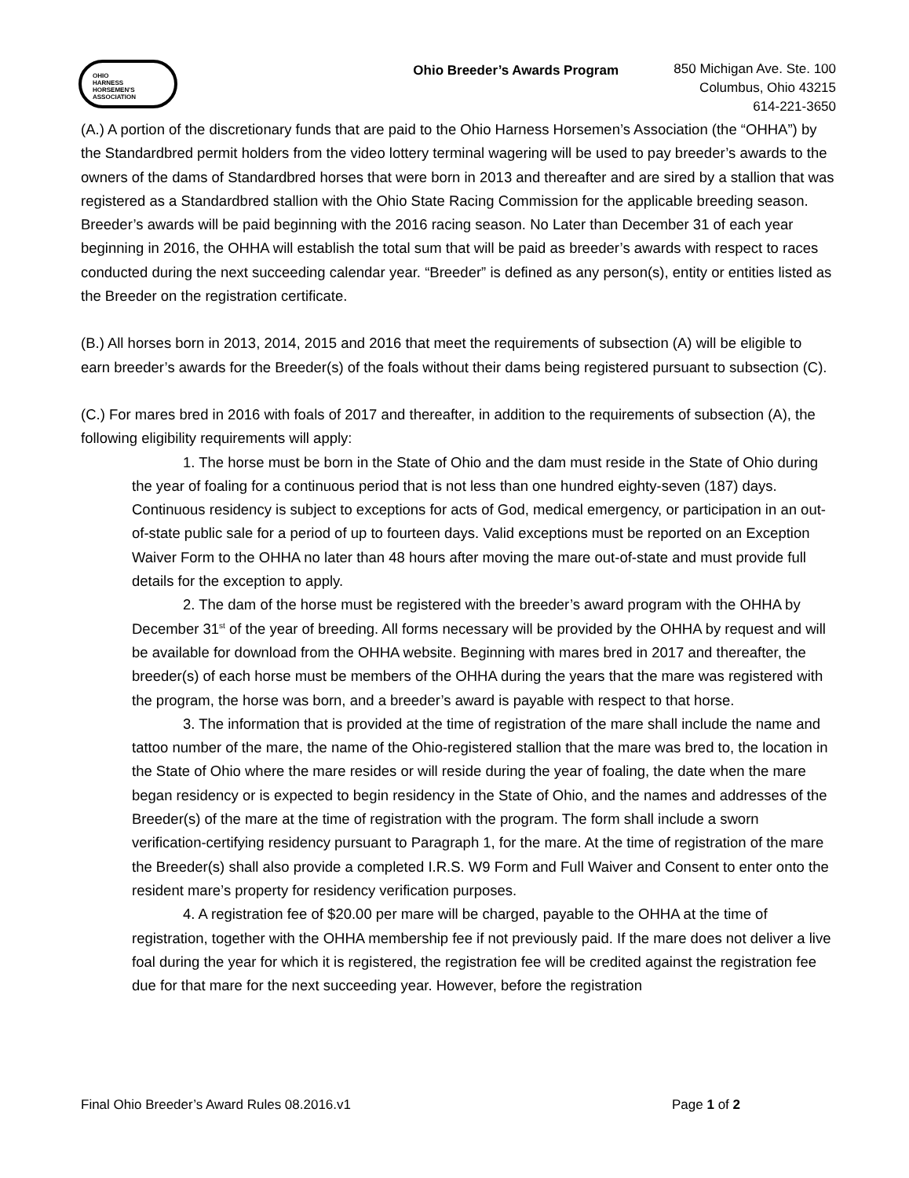OHIO
HARNESS
HORSEMEN'S
ASSOCIATION
Ohio Breeder’s Awards Program
850 Michigan Ave. Ste. 100
Columbus, Ohio 43215
614-221-3650
(A.) A portion of the discretionary funds that are paid to the Ohio Harness Horsemen’s Association (the “OHHA”) by the Standardbred permit holders from the video lottery terminal wagering will be used to pay breeder’s awards to the owners of the dams of Standardbred horses that were born in 2013 and thereafter and are sired by a stallion that was registered as a Standardbred stallion with the Ohio State Racing Commission for the applicable breeding season. Breeder’s awards will be paid beginning with the 2016 racing season. No Later than December 31 of each year beginning in 2016, the OHHA will establish the total sum that will be paid as breeder’s awards with respect to races conducted during the next succeeding calendar year. “Breeder” is defined as any person(s), entity or entities listed as the Breeder on the registration certificate.
(B.) All horses born in 2013, 2014, 2015 and 2016 that meet the requirements of subsection (A) will be eligible to earn breeder’s awards for the Breeder(s) of the foals without their dams being registered pursuant to subsection (C).
(C.) For mares bred in 2016 with foals of 2017 and thereafter, in addition to the requirements of subsection (A), the following eligibility requirements will apply:
1. The horse must be born in the State of Ohio and the dam must reside in the State of Ohio during the year of foaling for a continuous period that is not less than one hundred eighty-seven (187) days. Continuous residency is subject to exceptions for acts of God, medical emergency, or participation in an out-of-state public sale for a period of up to fourteen days. Valid exceptions must be reported on an Exception Waiver Form to the OHHA no later than 48 hours after moving the mare out-of-state and must provide full details for the exception to apply.
2. The dam of the horse must be registered with the breeder’s award program with the OHHA by December 31<sup>st</sup> of the year of breeding. All forms necessary will be provided by the OHHA by request and will be available for download from the OHHA website. Beginning with mares bred in 2017 and thereafter, the breeder(s) of each horse must be members of the OHHA during the years that the mare was registered with the program, the horse was born, and a breeder’s award is payable with respect to that horse.
3. The information that is provided at the time of registration of the mare shall include the name and tattoo number of the mare, the name of the Ohio-registered stallion that the mare was bred to, the location in the State of Ohio where the mare resides or will reside during the year of foaling, the date when the mare began residency or is expected to begin residency in the State of Ohio, and the names and addresses of the Breeder(s) of the mare at the time of registration with the program. The form shall include a sworn verification-certifying residency pursuant to Paragraph 1, for the mare. At the time of registration of the mare the Breeder(s) shall also provide a completed I.R.S. W9 Form and Full Waiver and Consent to enter onto the resident mare’s property for residency verification purposes.
4. A registration fee of $20.00 per mare will be charged, payable to the OHHA at the time of registration, together with the OHHA membership fee if not previously paid. If the mare does not deliver a live foal during the year for which it is registered, the registration fee will be credited against the registration fee due for that mare for the next succeeding year. However, before the registration
Final Ohio Breeder’s Award Rules 08.2016.v1 Page 1 of 2